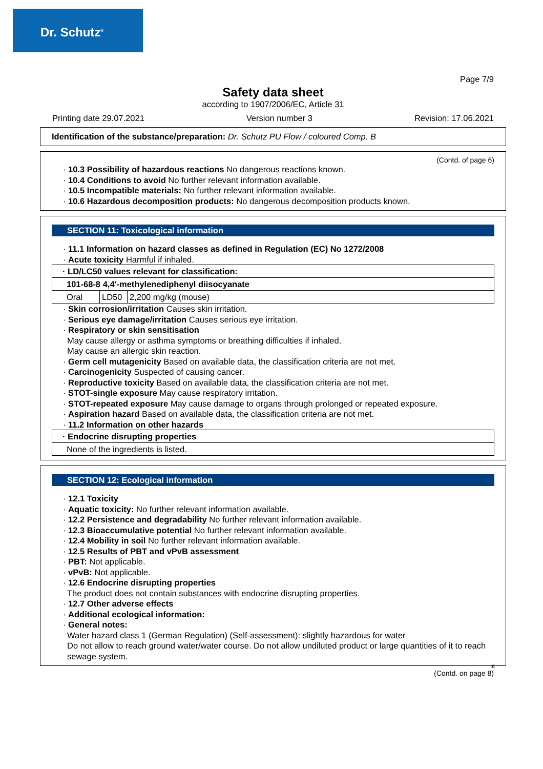Dr. Schutz<sup>®</sup>
Page 7/9
Safety data sheet
according to 1907/2006/EC, Article 31
Printing date 29.07.2021 Version number 3 Revision: 17.06.2021
Identification of the substance/preparation: Dr. Schutz PU Flow / coloured Comp. B
(Contd. of page 6)
· 10.3 Possibility of hazardous reactions No dangerous reactions known.
· 10.4 Conditions to avoid No further relevant information available.
· 10.5 Incompatible materials: No further relevant information available.
· 10.6 Hazardous decomposition products: No dangerous decomposition products known.
SECTION 11: Toxicological information
· 11.1 Information on hazard classes as defined in Regulation (EC) No 1272/2008
· Acute toxicity Harmful if inhaled.
| · LD/LC50 values relevant for classification: | | |
| 101-68-8 4,4'-methylenediphenyl diisocyanate | | |
| Oral | LD50 | 2,200 mg/kg (mouse) |
· Skin corrosion/irritation Causes skin irritation.
· Serious eye damage/irritation Causes serious eye irritation.
· Respiratory or skin sensitisation
May cause allergy or asthma symptoms or breathing difficulties if inhaled.
May cause an allergic skin reaction.
· Germ cell mutagenicity Based on available data, the classification criteria are not met.
· Carcinogenicity Suspected of causing cancer.
· Reproductive toxicity Based on available data, the classification criteria are not met.
· STOT-single exposure May cause respiratory irritation.
· STOT-repeated exposure May cause damage to organs through prolonged or repeated exposure.
· Aspiration hazard Based on available data, the classification criteria are not met.
· 11.2 Information on other hazards
| · Endocrine disrupting properties |
| None of the ingredients is listed. |
SECTION 12: Ecological information
· 12.1 Toxicity
· Aquatic toxicity: No further relevant information available.
· 12.2 Persistence and degradability No further relevant information available.
· 12.3 Bioaccumulative potential No further relevant information available.
· 12.4 Mobility in soil No further relevant information available.
· 12.5 Results of PBT and vPvB assessment
· PBT: Not applicable.
· vPvB: Not applicable.
· 12.6 Endocrine disrupting properties
The product does not contain substances with endocrine disrupting properties.
· 12.7 Other adverse effects
· Additional ecological information:
· General notes:
Water hazard class 1 (German Regulation) (Self-assessment): slightly hazardous for water
Do not allow to reach ground water/water course. Do not allow undiluted product or large quantities of it to reach sewage system.
IE
(Contd. on page 8)